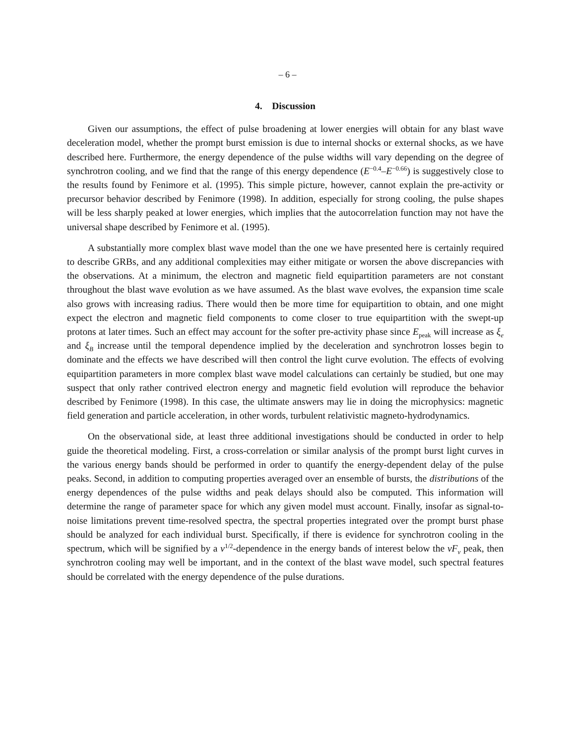– 6 –
4. Discussion
Given our assumptions, the effect of pulse broadening at lower energies will obtain for any blast wave deceleration model, whether the prompt burst emission is due to internal shocks or external shocks, as we have described here. Furthermore, the energy dependence of the pulse widths will vary depending on the degree of synchrotron cooling, and we find that the range of this energy dependence (E<sup>−0.4</sup>–E<sup>−0.66</sup>) is suggestively close to the results found by Fenimore et al. (1995). This simple picture, however, cannot explain the pre-activity or precursor behavior described by Fenimore (1998). In addition, especially for strong cooling, the pulse shapes will be less sharply peaked at lower energies, which implies that the autocorrelation function may not have the universal shape described by Fenimore et al. (1995).
A substantially more complex blast wave model than the one we have presented here is certainly required to describe GRBs, and any additional complexities may either mitigate or worsen the above discrepancies with the observations. At a minimum, the electron and magnetic field equipartition parameters are not constant throughout the blast wave evolution as we have assumed. As the blast wave evolves, the expansion time scale also grows with increasing radius. There would then be more time for equipartition to obtain, and one might expect the electron and magnetic field components to come closer to true equipartition with the swept-up protons at later times. Such an effect may account for the softer pre-activity phase since E<sub>peak</sub> will increase as ξ<sub>e</sub> and ξ<sub>B</sub> increase until the temporal dependence implied by the deceleration and synchrotron losses begin to dominate and the effects we have described will then control the light curve evolution. The effects of evolving equipartition parameters in more complex blast wave model calculations can certainly be studied, but one may suspect that only rather contrived electron energy and magnetic field evolution will reproduce the behavior described by Fenimore (1998). In this case, the ultimate answers may lie in doing the microphysics: magnetic field generation and particle acceleration, in other words, turbulent relativistic magneto-hydrodynamics.
On the observational side, at least three additional investigations should be conducted in order to help guide the theoretical modeling. First, a cross-correlation or similar analysis of the prompt burst light curves in the various energy bands should be performed in order to quantify the energy-dependent delay of the pulse peaks. Second, in addition to computing properties averaged over an ensemble of bursts, the distributions of the energy dependences of the pulse widths and peak delays should also be computed. This information will determine the range of parameter space for which any given model must account. Finally, insofar as signal-to-noise limitations prevent time-resolved spectra, the spectral properties integrated over the prompt burst phase should be analyzed for each individual burst. Specifically, if there is evidence for synchrotron cooling in the spectrum, which will be signified by a ν<sup>1/2</sup>-dependence in the energy bands of interest below the νF<sub>ν</sub> peak, then synchrotron cooling may well be important, and in the context of the blast wave model, such spectral features should be correlated with the energy dependence of the pulse durations.